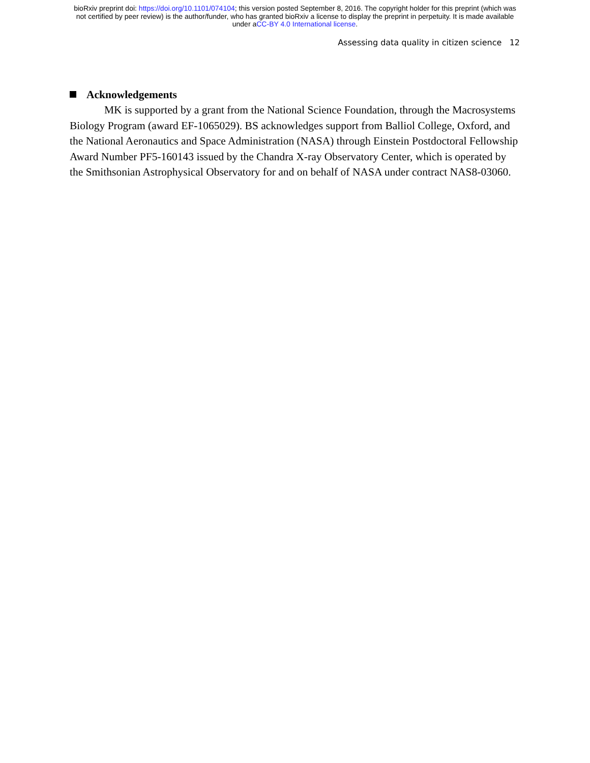bioRxiv preprint doi: https://doi.org/10.1101/074104; this version posted September 8, 2016. The copyright holder for this preprint (which was
not certified by peer review) is the author/funder, who has granted bioRxiv a license to display the preprint in perpetuity. It is made available
under aCC-BY 4.0 International license.
Assessing data quality in citizen science 12
Acknowledgements
MK is supported by a grant from the National Science Foundation, through the Macrosystems Biology Program (award EF-1065029). BS acknowledges support from Balliol College, Oxford, and the National Aeronautics and Space Administration (NASA) through Einstein Postdoctoral Fellowship Award Number PF5-160143 issued by the Chandra X-ray Observatory Center, which is operated by the Smithsonian Astrophysical Observatory for and on behalf of NASA under contract NAS8-03060.